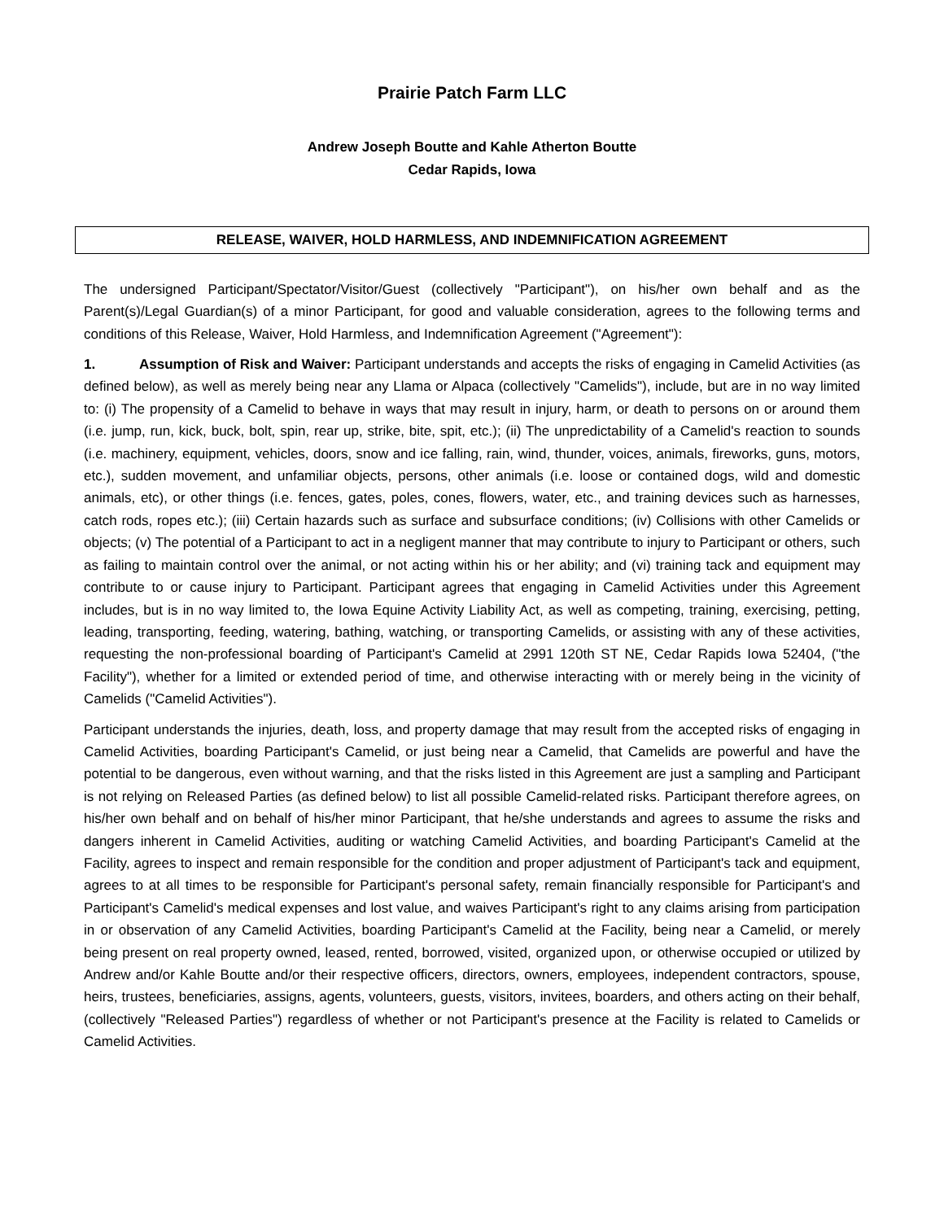Prairie Patch Farm LLC
Andrew Joseph Boutte and Kahle Atherton Boutte
Cedar Rapids, Iowa
RELEASE, WAIVER, HOLD HARMLESS, AND INDEMNIFICATION AGREEMENT
The undersigned Participant/Spectator/Visitor/Guest (collectively "Participant"), on his/her own behalf and as the Parent(s)/Legal Guardian(s) of a minor Participant, for good and valuable consideration, agrees to the following terms and conditions of this Release, Waiver, Hold Harmless, and Indemnification Agreement ("Agreement"):
1. Assumption of Risk and Waiver: Participant understands and accepts the risks of engaging in Camelid Activities (as defined below), as well as merely being near any Llama or Alpaca (collectively "Camelids"), include, but are in no way limited to: (i) The propensity of a Camelid to behave in ways that may result in injury, harm, or death to persons on or around them (i.e. jump, run, kick, buck, bolt, spin, rear up, strike, bite, spit, etc.); (ii) The unpredictability of a Camelid's reaction to sounds (i.e. machinery, equipment, vehicles, doors, snow and ice falling, rain, wind, thunder, voices, animals, fireworks, guns, motors, etc.), sudden movement, and unfamiliar objects, persons, other animals (i.e. loose or contained dogs, wild and domestic animals, etc), or other things (i.e. fences, gates, poles, cones, flowers, water, etc., and training devices such as harnesses, catch rods, ropes etc.); (iii) Certain hazards such as surface and subsurface conditions; (iv) Collisions with other Camelids or objects; (v) The potential of a Participant to act in a negligent manner that may contribute to injury to Participant or others, such as failing to maintain control over the animal, or not acting within his or her ability; and (vi) training tack and equipment may contribute to or cause injury to Participant. Participant agrees that engaging in Camelid Activities under this Agreement includes, but is in no way limited to, the Iowa Equine Activity Liability Act, as well as competing, training, exercising, petting, leading, transporting, feeding, watering, bathing, watching, or transporting Camelids, or assisting with any of these activities, requesting the non-professional boarding of Participant's Camelid at 2991 120th ST NE, Cedar Rapids Iowa 52404, ("the Facility"), whether for a limited or extended period of time, and otherwise interacting with or merely being in the vicinity of Camelids ("Camelid Activities").
Participant understands the injuries, death, loss, and property damage that may result from the accepted risks of engaging in Camelid Activities, boarding Participant's Camelid, or just being near a Camelid, that Camelids are powerful and have the potential to be dangerous, even without warning, and that the risks listed in this Agreement are just a sampling and Participant is not relying on Released Parties (as defined below) to list all possible Camelid-related risks. Participant therefore agrees, on his/her own behalf and on behalf of his/her minor Participant, that he/she understands and agrees to assume the risks and dangers inherent in Camelid Activities, auditing or watching Camelid Activities, and boarding Participant's Camelid at the Facility, agrees to inspect and remain responsible for the condition and proper adjustment of Participant's tack and equipment, agrees to at all times to be responsible for Participant's personal safety, remain financially responsible for Participant's and Participant's Camelid's medical expenses and lost value, and waives Participant's right to any claims arising from participation in or observation of any Camelid Activities, boarding Participant's Camelid at the Facility, being near a Camelid, or merely being present on real property owned, leased, rented, borrowed, visited, organized upon, or otherwise occupied or utilized by Andrew and/or Kahle Boutte and/or their respective officers, directors, owners, employees, independent contractors, spouse, heirs, trustees, beneficiaries, assigns, agents, volunteers, guests, visitors, invitees, boarders, and others acting on their behalf, (collectively "Released Parties") regardless of whether or not Participant's presence at the Facility is related to Camelids or Camelid Activities.